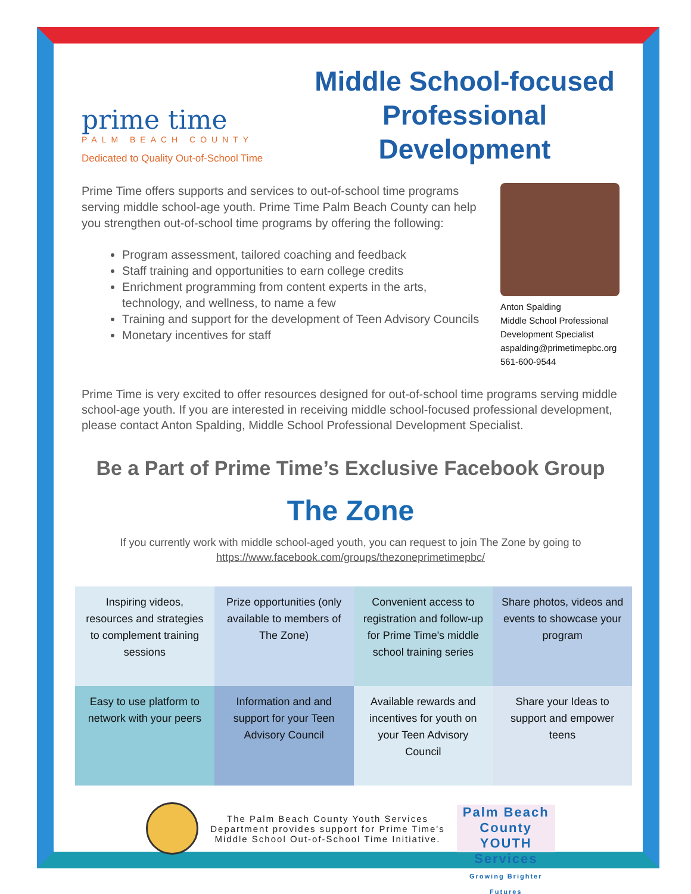prime time
PALM BEACH COUNTY
Dedicated to Quality Out-of-School Time
Middle School-focused Professional Development
Prime Time offers supports and services to out-of-school time programs serving middle school-age youth. Prime Time Palm Beach County can help you strengthen out-of-school time programs by offering the following:
Program assessment, tailored coaching and feedback
Staff training and opportunities to earn college credits
Enrichment programming from content experts in the arts, technology, and wellness, to name a few
Training and support for the development of Teen Advisory Councils
Monetary incentives for staff
Anton Spalding
Middle School Professional Development Specialist
aspalding@primetimepbc.org
561-600-9544
Prime Time is very excited to offer resources designed for out-of-school time programs serving middle school-age youth. If you are interested in receiving middle school-focused professional development, please contact Anton Spalding, Middle School Professional Development Specialist.
Be a Part of Prime Time’s Exclusive Facebook Group
The Zone
If you currently work with middle school-aged youth, you can request to join The Zone by going to https://www.facebook.com/groups/thezoneprimetimepbc/
| Inspiring videos, resources and strategies to complement training sessions | Prize opportunities (only available to members of The Zone) | Convenient access to registration and follow-up for Prime Time's middle school training series | Share photos, videos and events to showcase your program |
| Easy to use platform to network with your peers | Information and and support for your Teen Advisory Council | Available rewards and incentives for youth on your Teen Advisory Council | Share your Ideas to support and empower teens |
The Palm Beach County Youth Services
Department provides support for Prime Time's
Middle School Out-of-School Time Initiative.
Palm Beach County YOUTH Services
Growing Brighter Futures